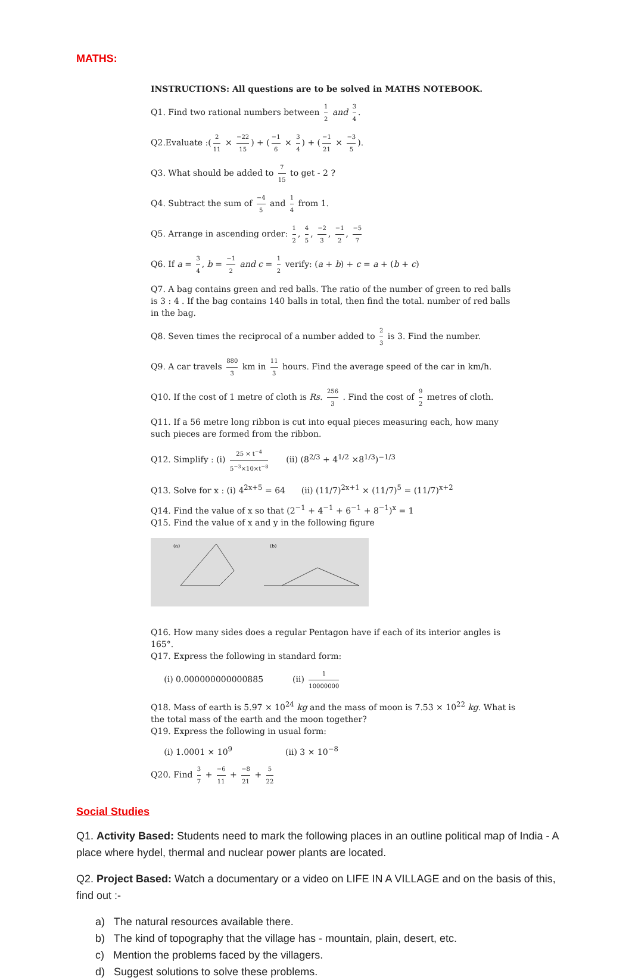MATHS:
INSTRUCTIONS: All questions are to be solved in MATHS NOTEBOOK.
Q1. Find two rational numbers between 1 2 and 3 4.
Q2.Evaluate :(2 11 × −22 15) + (−1 6 × 3 4) + (−1 21 × −3 5).
Q3. What should be added to 7 15 to get - 2 ?
Q4. Subtract the sum of −4 5 and 1 4 from 1.
Q5. Arrange in ascending order: 1 2, 4 5, −2 3, −1 2, −5 7
Q6. If a = 3 4, b = −1 2 and c = 1 2 verify: (a + b) + c = a + (b + c)
Q7. A bag contains green and red balls. The ratio of the number of green to red balls is 3 : 4 . If the bag contains 140 balls in total, then find the total. number of red balls in the bag.
Q8. Seven times the reciprocal of a number added to 2 3 is 3. Find the number.
Q9. A car travels 880 3 km in 11 3 hours. Find the average speed of the car in km/h.
Q10. If the cost of 1 metre of cloth is Rs. 256 3 . Find the cost of 9 2 metres of cloth.
Q11. If a 56 metre long ribbon is cut into equal pieces measuring each, how many such pieces are formed from the ribbon.
Q12. Simplify : (i) 25 × t<sup>−4</sup> 5<sup>−3</sup>×10×t<sup>−8</sup> (ii) (8<sup>2/3</sup> + 4<sup>1/2</sup> ×8<sup>1/3</sup>)<sup>−1/3</sup>
Q13. Solve for x : (i) 4<sup>2x+5</sup> = 64 (ii) (11/7)<sup>2x+1</sup> × (11/7)<sup>5</sup> = (11/7)<sup>x+2</sup>
Q14. Find the value of x so that (2<sup>−1</sup> + 4<sup>−1</sup> + 6<sup>−1</sup> + 8<sup>−1</sup>)<sup>x</sup> = 1
Q15. Find the value of x and y in the following figure
(a)
(b)
Q16. How many sides does a regular Pentagon have if each of its interior angles is 165°.
Q17. Express the following in standard form:
(i) 0.000000000000885 (ii) 1 10000000
Q18. Mass of earth is 5.97 × 10<sup>24</sup> kg and the mass of moon is 7.53 × 10<sup>22</sup> kg. What is the total mass of the earth and the moon together?
Q19. Express the following in usual form:
(i) 1.0001 × 10<sup>9</sup> (ii) 3 × 10<sup>−8</sup>
Q20. Find 3 7 + −6 11 + −8 21 + 5 22
Social Studies
Q1. Activity Based: Students need to mark the following places in an outline political map of India - A place where hydel, thermal and nuclear power plants are located.
Q2. Project Based: Watch a documentary or a video on LIFE IN A VILLAGE and on the basis of this, find out :-
a) The natural resources available there.
b) The kind of topography that the village has - mountain, plain, desert, etc.
c) Mention the problems faced by the villagers.
d) Suggest solutions to solve these problems.